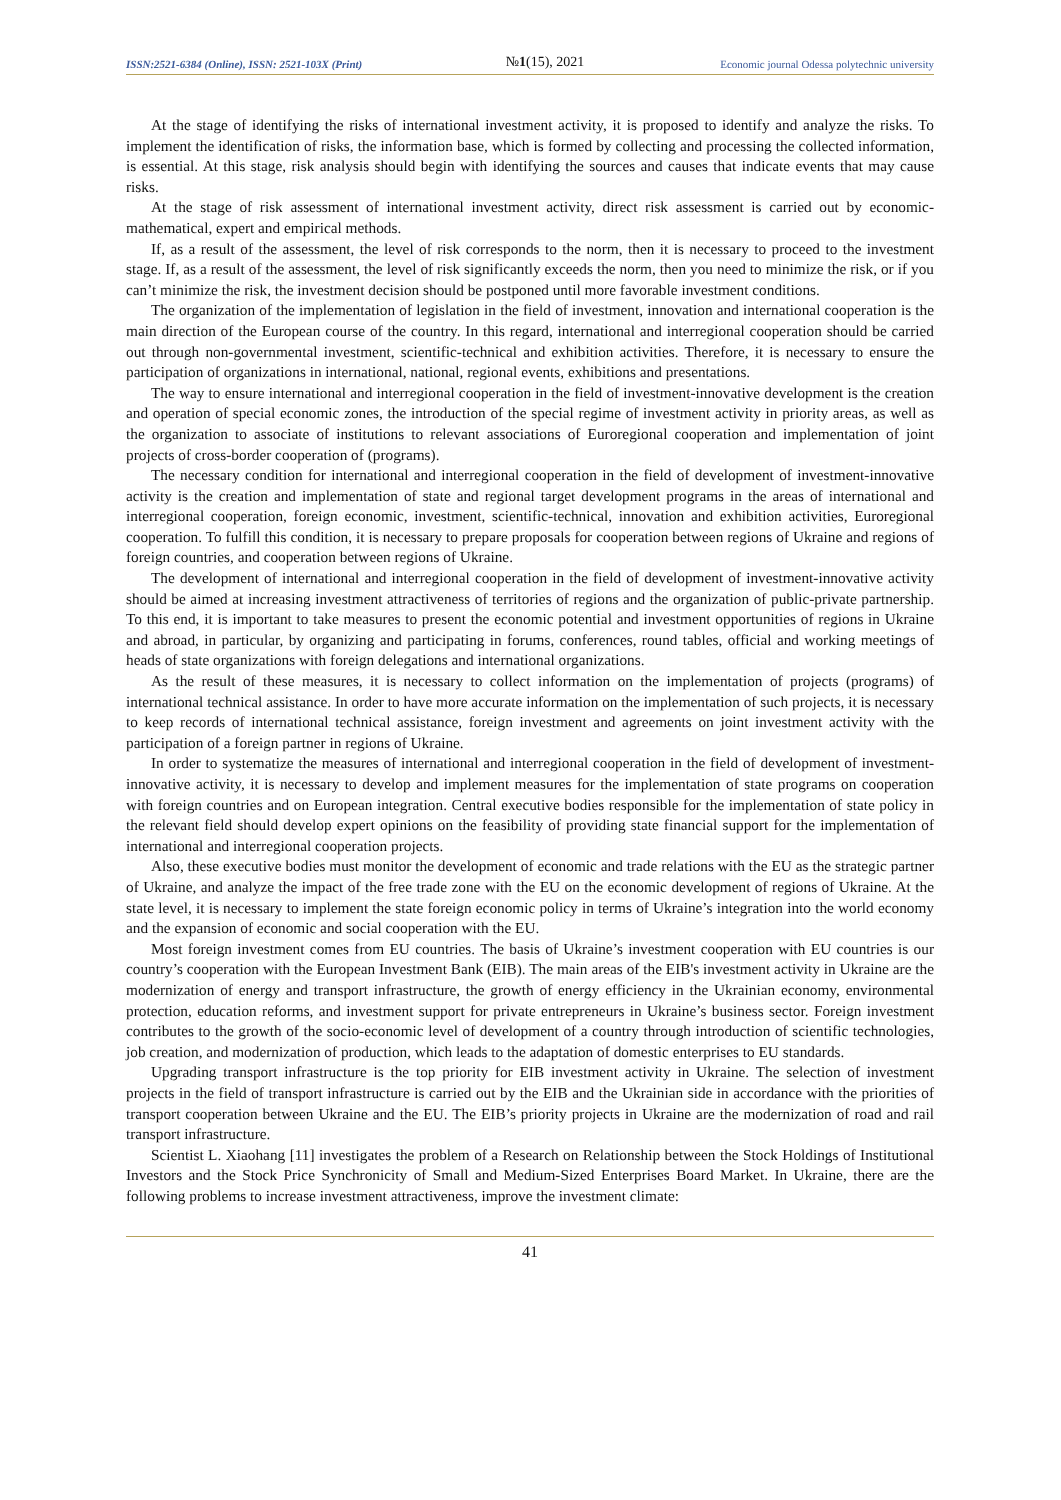ISSN:2521-6384 (Online), ISSN: 2521-103X (Print) №1(15), 2021 Economic journal Odessa polytechnic university
At the stage of identifying the risks of international investment activity, it is proposed to identify and analyze the risks. To implement the identification of risks, the information base, which is formed by collecting and processing the collected information, is essential. At this stage, risk analysis should begin with identifying the sources and causes that indicate events that may cause risks.
At the stage of risk assessment of international investment activity, direct risk assessment is carried out by economic-mathematical, expert and empirical methods.
If, as a result of the assessment, the level of risk corresponds to the norm, then it is necessary to proceed to the investment stage. If, as a result of the assessment, the level of risk significantly exceeds the norm, then you need to minimize the risk, or if you can’t minimize the risk, the investment decision should be postponed until more favorable investment conditions.
The organization of the implementation of legislation in the field of investment, innovation and international cooperation is the main direction of the European course of the country. In this regard, international and interregional cooperation should be carried out through non-governmental investment, scientific-technical and exhibition activities. Therefore, it is necessary to ensure the participation of organizations in international, national, regional events, exhibitions and presentations.
The way to ensure international and interregional cooperation in the field of investment-innovative development is the creation and operation of special economic zones, the introduction of the special regime of investment activity in priority areas, as well as the organization to associate of institutions to relevant associations of Euroregional cooperation and implementation of joint projects of cross-border cooperation of (programs).
The necessary condition for international and interregional cooperation in the field of development of investment-innovative activity is the creation and implementation of state and regional target development programs in the areas of international and interregional cooperation, foreign economic, investment, scientific-technical, innovation and exhibition activities, Euroregional cooperation. To fulfill this condition, it is necessary to prepare proposals for cooperation between regions of Ukraine and regions of foreign countries, and cooperation between regions of Ukraine.
The development of international and interregional cooperation in the field of development of investment-innovative activity should be aimed at increasing investment attractiveness of territories of regions and the organization of public-private partnership. To this end, it is important to take measures to present the economic potential and investment opportunities of regions in Ukraine and abroad, in particular, by organizing and participating in forums, conferences, round tables, official and working meetings of heads of state organizations with foreign delegations and international organizations.
As the result of these measures, it is necessary to collect information on the implementation of projects (programs) of international technical assistance. In order to have more accurate information on the implementation of such projects, it is necessary to keep records of international technical assistance, foreign investment and agreements on joint investment activity with the participation of a foreign partner in regions of Ukraine.
In order to systematize the measures of international and interregional cooperation in the field of development of investment-innovative activity, it is necessary to develop and implement measures for the implementation of state programs on cooperation with foreign countries and on European integration. Central executive bodies responsible for the implementation of state policy in the relevant field should develop expert opinions on the feasibility of providing state financial support for the implementation of international and interregional cooperation projects.
Also, these executive bodies must monitor the development of economic and trade relations with the EU as the strategic partner of Ukraine, and analyze the impact of the free trade zone with the EU on the economic development of regions of Ukraine. At the state level, it is necessary to implement the state foreign economic policy in terms of Ukraine’s integration into the world economy and the expansion of economic and social cooperation with the EU.
Most foreign investment comes from EU countries. The basis of Ukraine’s investment cooperation with EU countries is our country’s cooperation with the European Investment Bank (EIB). The main areas of the EIB's investment activity in Ukraine are the modernization of energy and transport infrastructure, the growth of energy efficiency in the Ukrainian economy, environmental protection, education reforms, and investment support for private entrepreneurs in Ukraine’s business sector. Foreign investment contributes to the growth of the socio-economic level of development of a country through introduction of scientific technologies, job creation, and modernization of production, which leads to the adaptation of domestic enterprises to EU standards.
Upgrading transport infrastructure is the top priority for EIB investment activity in Ukraine. The selection of investment projects in the field of transport infrastructure is carried out by the EIB and the Ukrainian side in accordance with the priorities of transport cooperation between Ukraine and the EU. The EIB’s priority projects in Ukraine are the modernization of road and rail transport infrastructure.
Scientist L. Xiaohang [11] investigates the problem of a Research on Relationship between the Stock Holdings of Institutional Investors and the Stock Price Synchronicity of Small and Medium-Sized Enterprises Board Market. In Ukraine, there are the following problems to increase investment attractiveness, improve the investment climate:
41